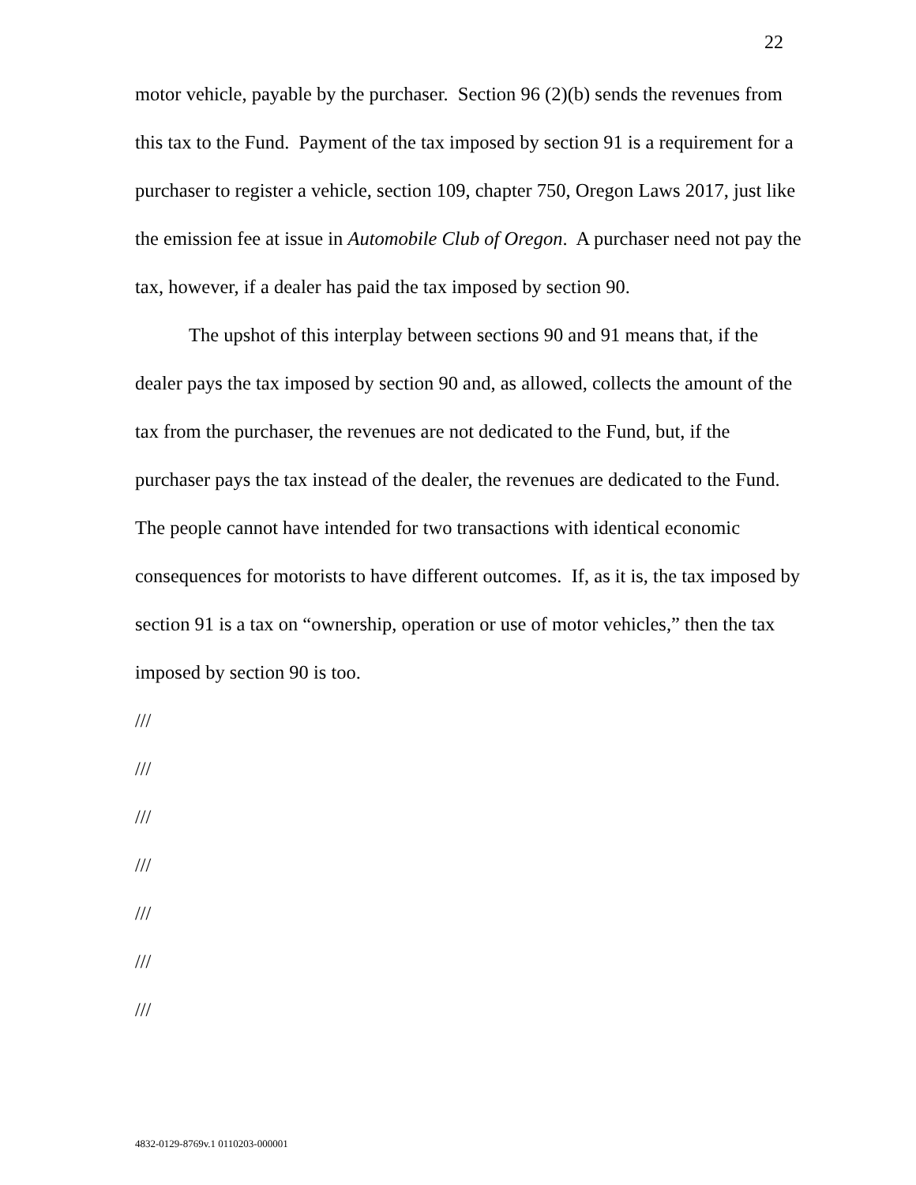22
motor vehicle, payable by the purchaser. Section 96 (2)(b) sends the revenues from this tax to the Fund. Payment of the tax imposed by section 91 is a requirement for a purchaser to register a vehicle, section 109, chapter 750, Oregon Laws 2017, just like the emission fee at issue in Automobile Club of Oregon. A purchaser need not pay the tax, however, if a dealer has paid the tax imposed by section 90.
The upshot of this interplay between sections 90 and 91 means that, if the dealer pays the tax imposed by section 90 and, as allowed, collects the amount of the tax from the purchaser, the revenues are not dedicated to the Fund, but, if the purchaser pays the tax instead of the dealer, the revenues are dedicated to the Fund. The people cannot have intended for two transactions with identical economic consequences for motorists to have different outcomes. If, as it is, the tax imposed by section 91 is a tax on “ownership, operation or use of motor vehicles,” then the tax imposed by section 90 is too.
///
///
///
///
///
///
///
4832-0129-8769v.1 0110203-000001